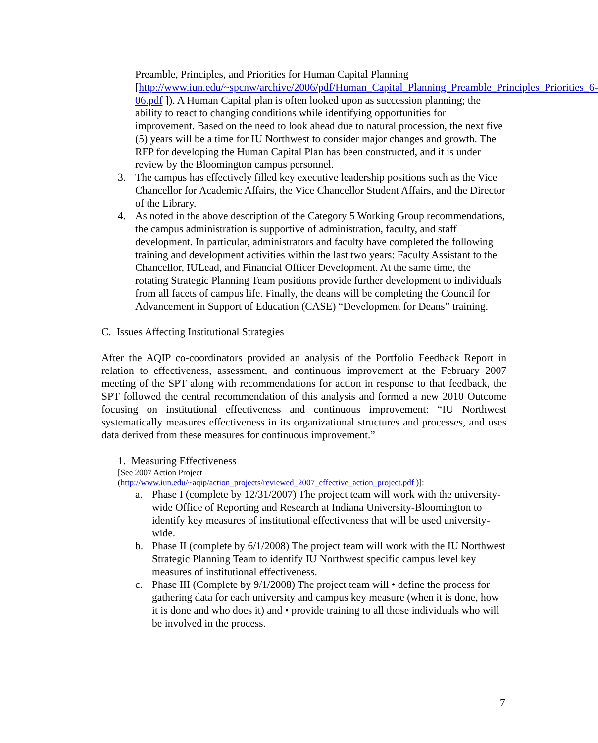Preamble, Principles, and Priorities for Human Capital Planning [http://www.iun.edu/~spcnw/archive/2006/pdf/Human_Capital_Planning_Preamble_Principles_Priorities_6-06.pdf ]). A Human Capital plan is often looked upon as succession planning; the ability to react to changing conditions while identifying opportunities for improvement. Based on the need to look ahead due to natural procession, the next five (5) years will be a time for IU Northwest to consider major changes and growth. The RFP for developing the Human Capital Plan has been constructed, and it is under review by the Bloomington campus personnel.
3. The campus has effectively filled key executive leadership positions such as the Vice Chancellor for Academic Affairs, the Vice Chancellor Student Affairs, and the Director of the Library.
4. As noted in the above description of the Category 5 Working Group recommendations, the campus administration is supportive of administration, faculty, and staff development. In particular, administrators and faculty have completed the following training and development activities within the last two years: Faculty Assistant to the Chancellor, IULead, and Financial Officer Development. At the same time, the rotating Strategic Planning Team positions provide further development to individuals from all facets of campus life. Finally, the deans will be completing the Council for Advancement in Support of Education (CASE) “Development for Deans” training.
C. Issues Affecting Institutional Strategies
After the AQIP co-coordinators provided an analysis of the Portfolio Feedback Report in relation to effectiveness, assessment, and continuous improvement at the February 2007 meeting of the SPT along with recommendations for action in response to that feedback, the SPT followed the central recommendation of this analysis and formed a new 2010 Outcome focusing on institutional effectiveness and continuous improvement: “IU Northwest systematically measures effectiveness in its organizational structures and processes, and uses data derived from these measures for continuous improvement.”
1. Measuring Effectiveness
[See 2007 Action Project
(http://www.iun.edu/~aqip/action_projects/reviewed_2007_effective_action_project.pdf )]:
a. Phase I (complete by 12/31/2007) The project team will work with the university-wide Office of Reporting and Research at Indiana University-Bloomington to identify key measures of institutional effectiveness that will be used university-wide.
b. Phase II (complete by 6/1/2008) The project team will work with the IU Northwest Strategic Planning Team to identify IU Northwest specific campus level key measures of institutional effectiveness.
c. Phase III (Complete by 9/1/2008) The project team will • define the process for gathering data for each university and campus key measure (when it is done, how it is done and who does it) and • provide training to all those individuals who will be involved in the process.
7